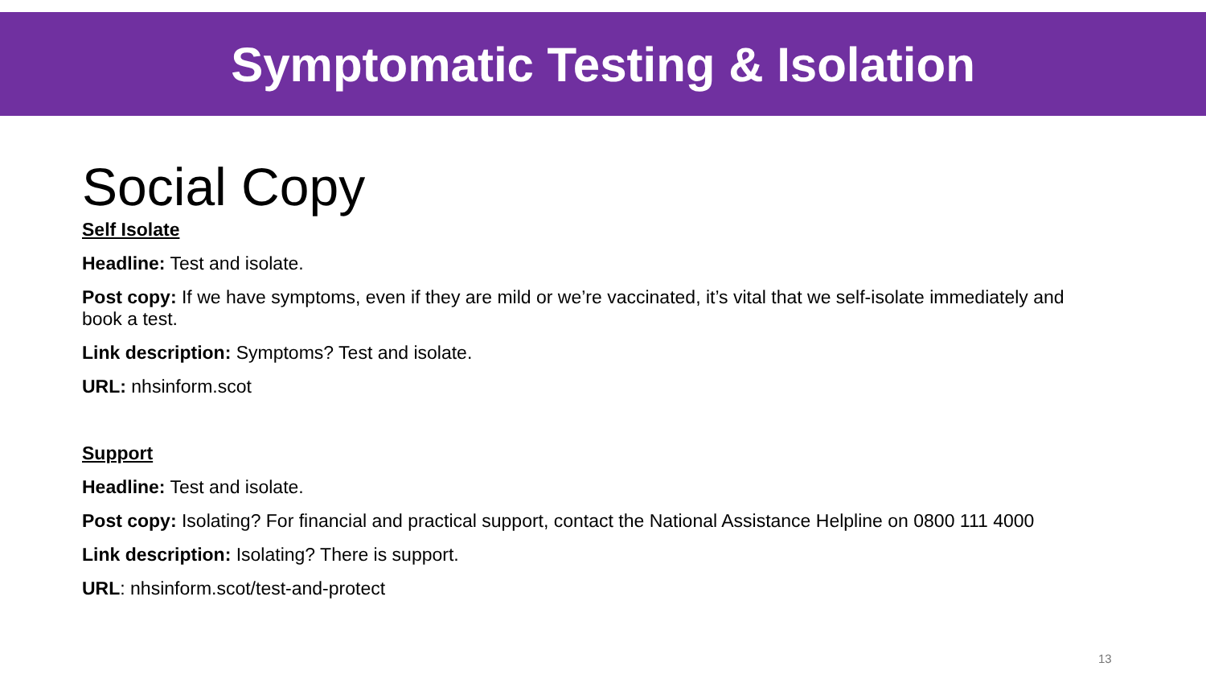Symptomatic Testing & Isolation
Social Copy
Self Isolate
Headline: Test and isolate.
Post copy: If we have symptoms, even if they are mild or we’re vaccinated, it’s vital that we self-isolate immediately and book a test.
Link description: Symptoms? Test and isolate.
URL: nhsinform.scot
Support
Headline: Test and isolate.
Post copy: Isolating? For financial and practical support, contact the National Assistance Helpline on 0800 111 4000
Link description: Isolating? There is support.
URL: nhsinform.scot/test-and-protect
13